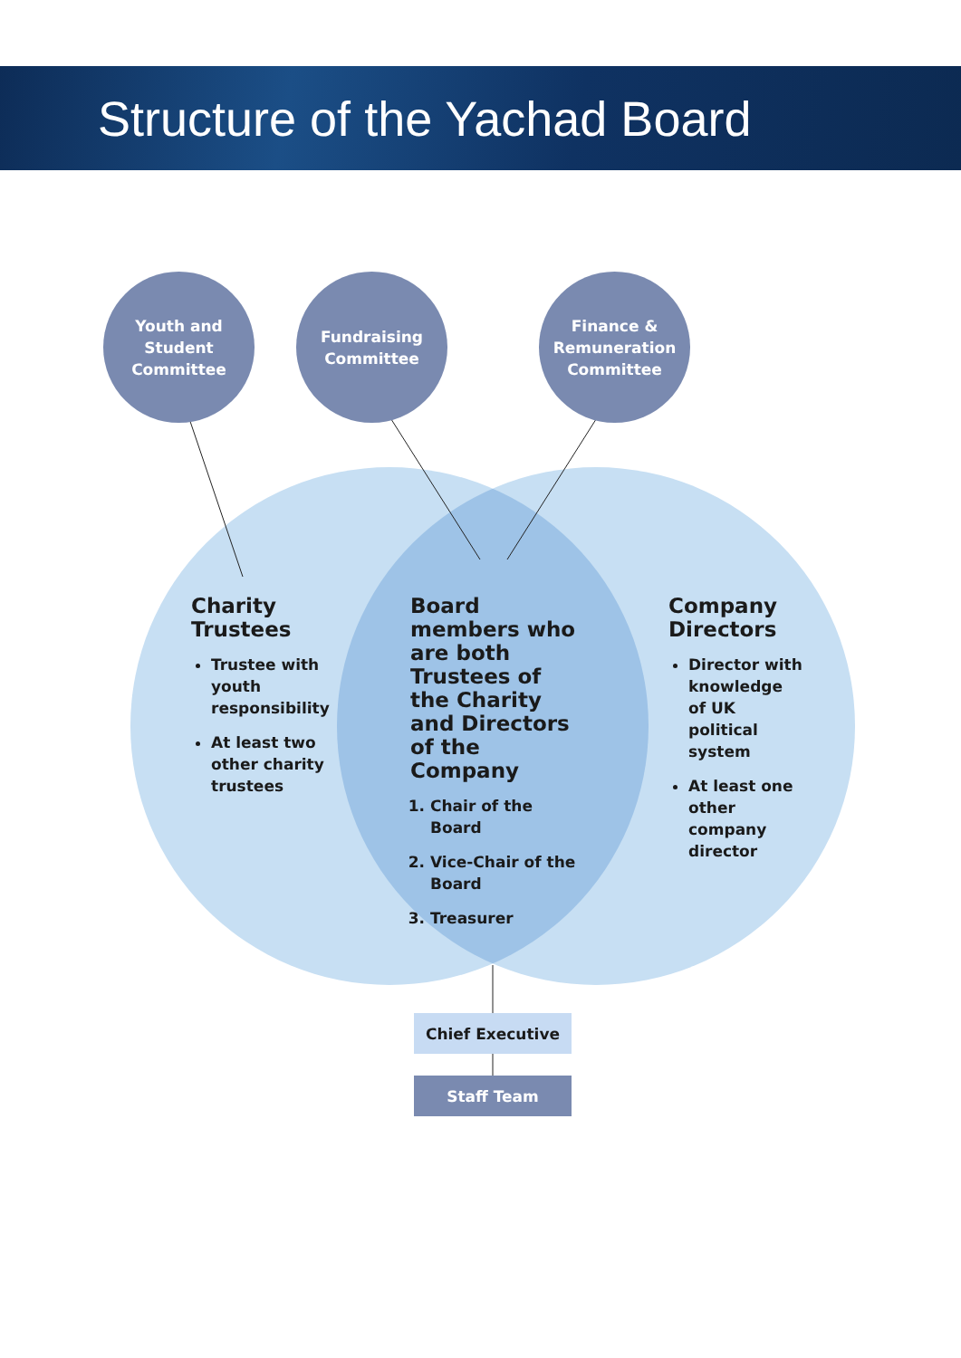Structure of the Yachad Board
Youth and
Student
Committee
Fundraising
Committee
Finance &
Remuneration
Committee
Charity
Trustees
Trustee with youth responsibility
At least two other charity trustees
Board members who are both Trustees of the Charity and Directors of the Company
1. Chair of the Board
2. Vice-Chair of the Board
3. Treasurer
Company
Directors
Director with knowledge of UK political system
At least one other company director
Chief Executive
Staff Team